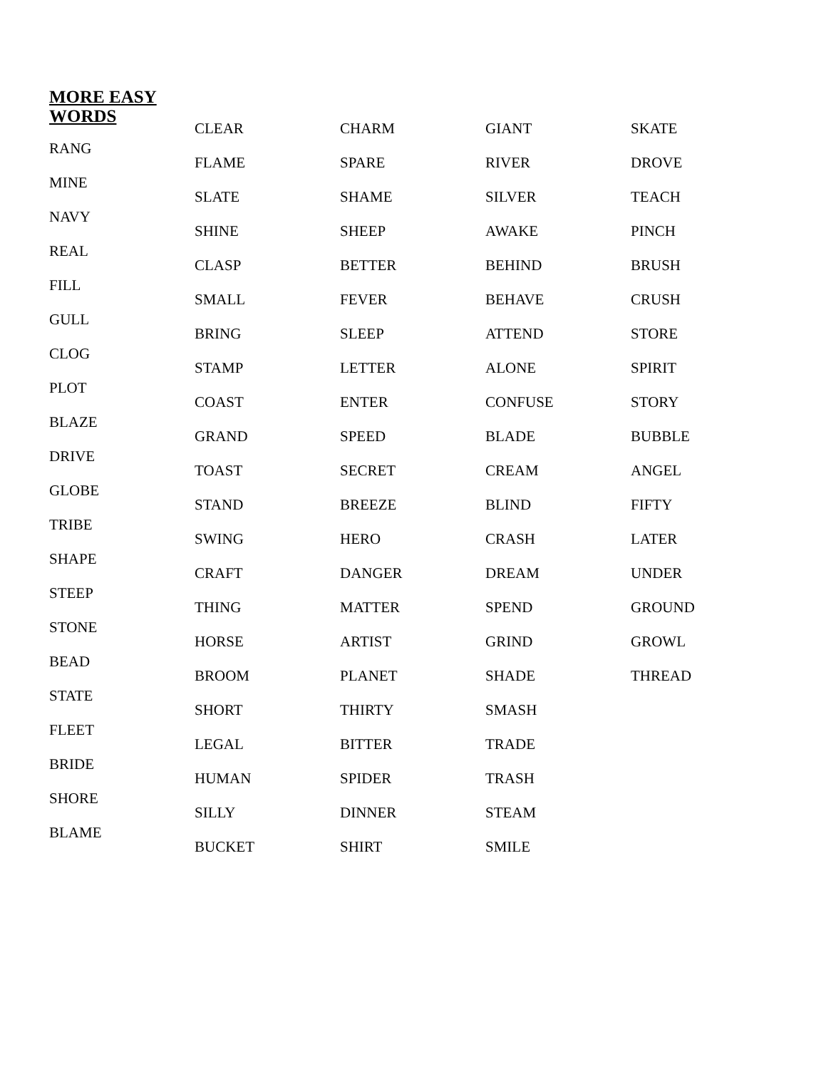MORE EASY WORDS
RANG
MINE
NAVY
REAL
FILL
GULL
CLOG
PLOT
BLAZE
DRIVE
GLOBE
TRIBE
SHAPE
STEEP
STONE
BEAD
STATE
FLEET
BRIDE
SHORE
BLAME
CLEAR
FLAME
SLATE
SHINE
CLASP
SMALL
BRING
STAMP
COAST
GRAND
TOAST
STAND
SWING
CRAFT
THING
HORSE
BROOM
SHORT
LEGAL
HUMAN
SILLY
BUCKET
CHARM
SPARE
SHAME
SHEEP
BETTER
FEVER
SLEEP
LETTER
ENTER
SPEED
SECRET
BREEZE
HERO
DANGER
MATTER
ARTIST
PLANET
THIRTY
BITTER
SPIDER
DINNER
SHIRT
GIANT
RIVER
SILVER
AWAKE
BEHIND
BEHAVE
ATTEND
ALONE
CONFUSE
BLADE
CREAM
BLIND
CRASH
DREAM
SPEND
GRIND
SHADE
SMASH
TRADE
TRASH
STEAM
SMILE
SKATE
DROVE
TEACH
PINCH
BRUSH
CRUSH
STORE
SPIRIT
STORY
BUBBLE
ANGEL
FIFTY
LATER
UNDER
GROUND
GROWL
THREAD